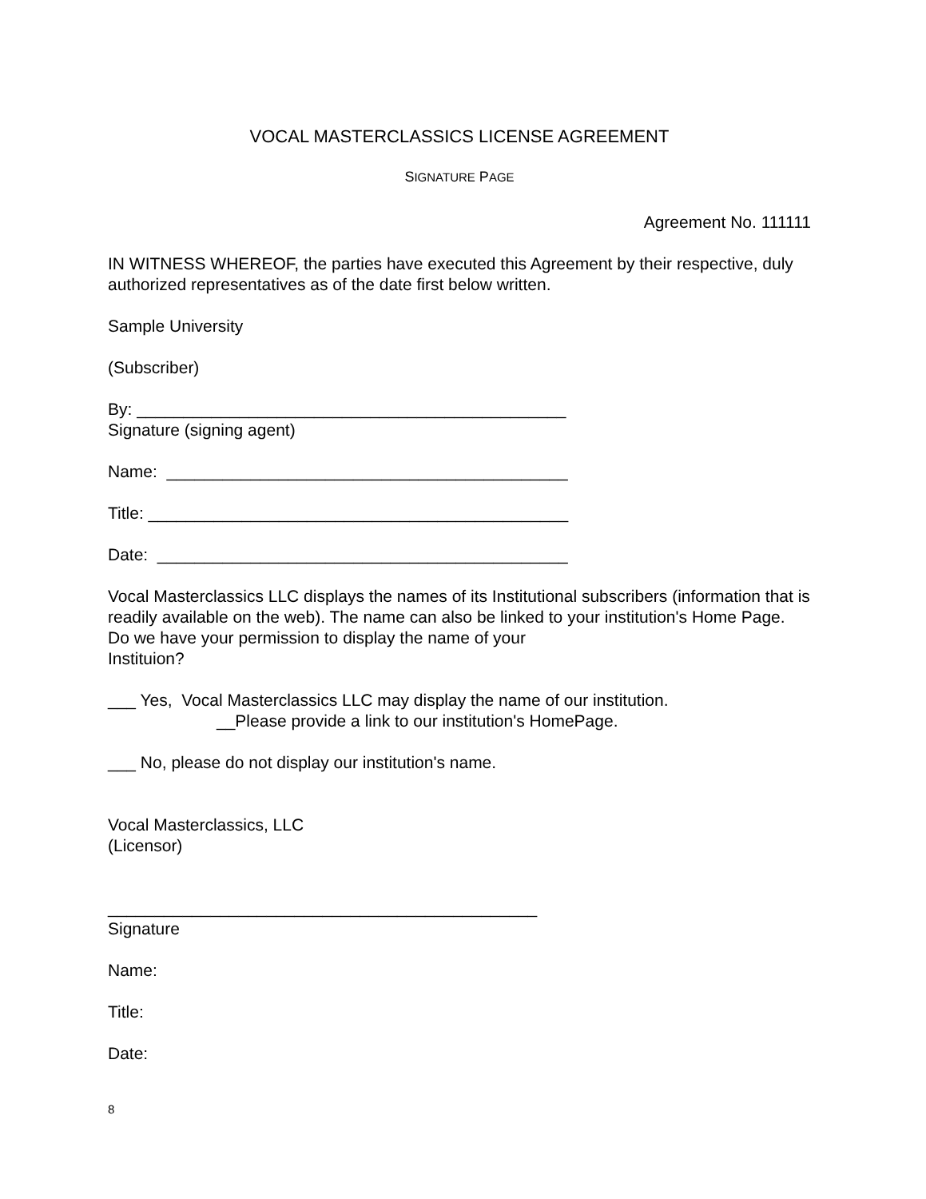VOCAL MASTERCLASSICS LICENSE AGREEMENT
SIGNATURE PAGE
Agreement No. 111111
IN WITNESS WHEREOF, the parties have executed this Agreement by their respective, duly authorized representatives as of the date first below written.
Sample University
(Subscriber)
By: ______________________________________________
Signature (signing agent)
Name: ___________________________________________
Title: _____________________________________________
Date: ____________________________________________
Vocal Masterclassics LLC displays the names of its Institutional subscribers (information that is readily available on the web). The name can also be linked to your institution's Home Page. Do we have your permission to display the name of your
Instituion?
___ Yes, Vocal Masterclassics LLC may display the name of our institution.
__Please provide a link to our institution's HomePage.
___ No, please do not display our institution's name.
Vocal Masterclassics, LLC
(Licensor)
______________________________________________
Signature
Name:
Title:
Date:
8